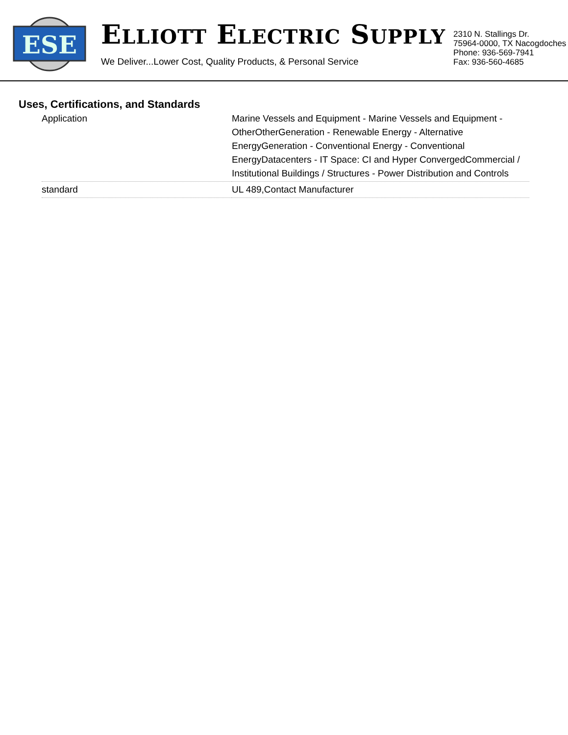ESE
ELLIOTT ELECTRIC SUPPLY
We Deliver...Lower Cost, Quality Products, & Personal Service
2310 N. Stallings Dr.
75964-0000, TX Nacogdoches
Phone: 936-569-7941
Fax: 936-560-4685
Uses, Certifications, and Standards
| Application | Marine Vessels and Equipment - Marine Vessels and Equipment - OtherOtherGeneration - Renewable Energy - Alternative EnergyGeneration - Conventional Energy - Conventional EnergyDatacenters - IT Space: CI and Hyper ConvergedCommercial / Institutional Buildings / Structures - Power Distribution and Controls |
| standard | UL 489,Contact Manufacturer |